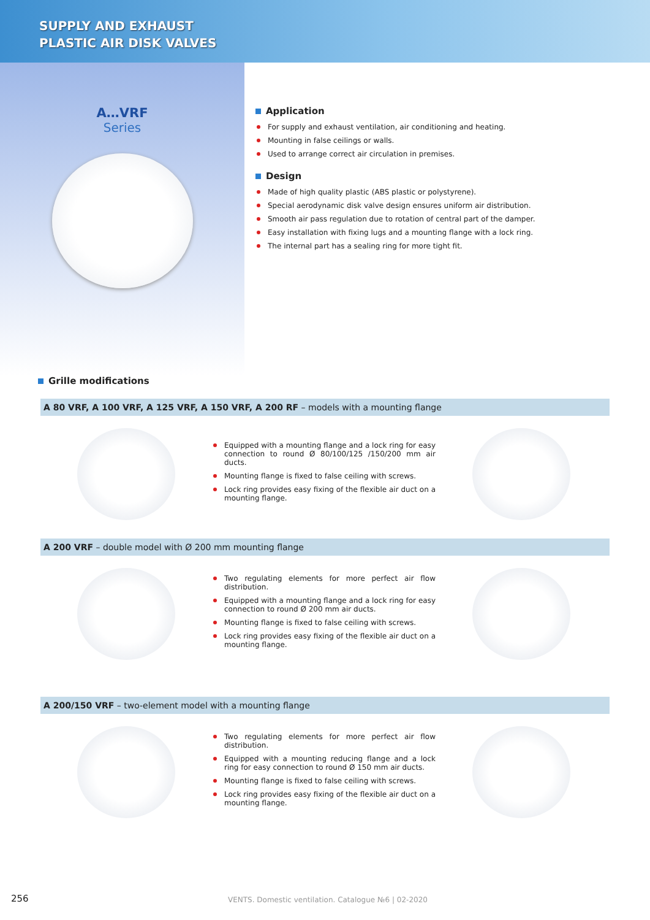SUPPLY AND EXHAUST
PLASTIC AIR DISK VALVES
A…VRF
Series
Application
For supply and exhaust ventilation, air conditioning and heating.
Mounting in false ceilings or walls.
Used to arrange correct air circulation in premises.
Design
Made of high quality plastic (ABS plastic or polystyrene).
Special aerodynamic disk valve design ensures uniform air distribution.
Smooth air pass regulation due to rotation of central part of the damper.
Easy installation with fixing lugs and a mounting flange with a lock ring.
The internal part has a sealing ring for more tight fit.
Grille modifications
A 80 VRF, A 100 VRF, A 125 VRF, A 150 VRF, A 200 RF – models with a mounting flange
Equipped with a mounting flange and a lock ring for easy connection to round Ø 80/100/125 /150/200 mm air ducts.
Mounting flange is fixed to false ceiling with screws.
Lock ring provides easy fixing of the flexible air duct on a mounting flange.
A 200 VRF – double model with Ø 200 mm mounting flange
Two regulating elements for more perfect air flow distribution.
Equipped with a mounting flange and a lock ring for easy connection to round Ø 200 mm air ducts.
Mounting flange is fixed to false ceiling with screws.
Lock ring provides easy fixing of the flexible air duct on a mounting flange.
A 200/150 VRF – two-element model with a mounting flange
Two regulating elements for more perfect air flow distribution.
Equipped with a mounting reducing flange and a lock ring for easy connection to round Ø 150 mm air ducts.
Mounting flange is fixed to false ceiling with screws.
Lock ring provides easy fixing of the flexible air duct on a mounting flange.
256 VENTS. Domestic ventilation. Catalogue №6 | 02-2020